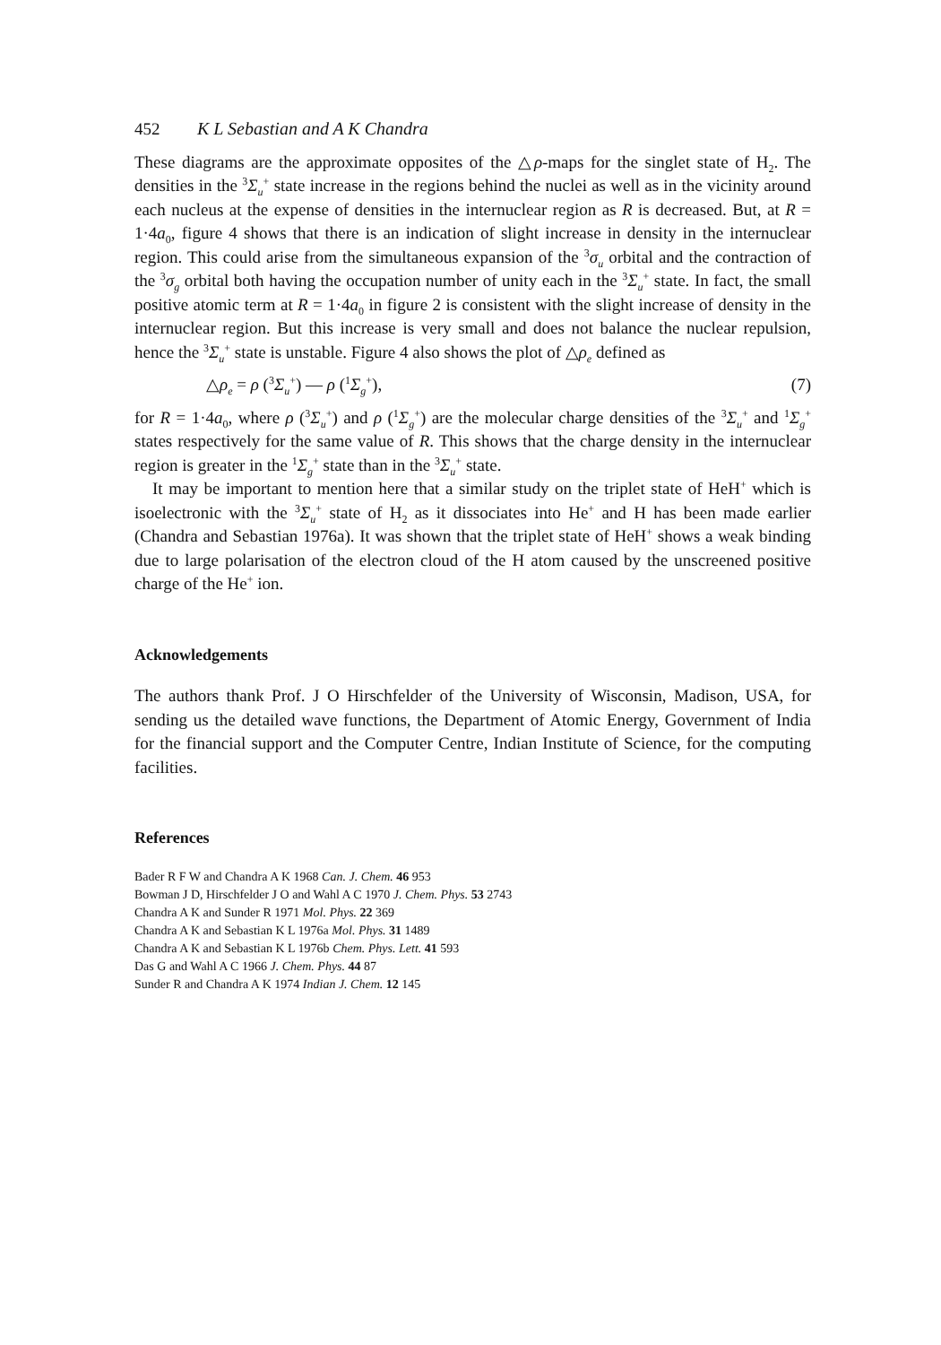452 K L Sebastian and A K Chandra
These diagrams are the approximate opposites of the △ρ-maps for the singlet state of H<sub>2</sub>. The densities in the <sup>3</sup>Σ<sub>u</sub><sup>+</sup> state increase in the regions behind the nuclei as well as in the vicinity around each nucleus at the expense of densities in the internuclear region as R is decreased. But, at R = 1·4a<sub>0</sub>, figure 4 shows that there is an indication of slight increase in density in the internuclear region. This could arise from the simultaneous expansion of the <sup>3</sup>σ<sub>u</sub> orbital and the contraction of the <sup>3</sup>σ<sub>g</sub> orbital both having the occupation number of unity each in the <sup>3</sup>Σ<sub>u</sub><sup>+</sup> state. In fact, the small positive atomic term at R = 1·4a<sub>0</sub> in figure 2 is consistent with the slight increase of density in the internuclear region. But this increase is very small and does not balance the nuclear repulsion, hence the <sup>3</sup>Σ<sub>u</sub><sup>+</sup> state is unstable. Figure 4 also shows the plot of △ρ<sub>e</sub> defined as
△ρ<sub>e</sub> = ρ (<sup>3</sup>Σ<sub>u</sub><sup>+</sup>) — ρ (<sup>1</sup>Σ<sub>g</sub><sup>+</sup>), (7)
for R = 1·4a<sub>0</sub>, where ρ (<sup>3</sup>Σ<sub>u</sub><sup>+</sup>) and ρ (<sup>1</sup>Σ<sub>g</sub><sup>+</sup>) are the molecular charge densities of the <sup>3</sup>Σ<sub>u</sub><sup>+</sup> and <sup>1</sup>Σ<sub>g</sub><sup>+</sup> states respectively for the same value of R. This shows that the charge density in the internuclear region is greater in the <sup>1</sup>Σ<sub>g</sub><sup>+</sup> state than in the <sup>3</sup>Σ<sub>u</sub><sup>+</sup> state.
It may be important to mention here that a similar study on the triplet state of HeH<sup>+</sup> which is isoelectronic with the <sup>3</sup>Σ<sub>u</sub><sup>+</sup> state of H<sub>2</sub> as it dissociates into He<sup>+</sup> and H has been made earlier (Chandra and Sebastian 1976a). It was shown that the triplet state of HeH<sup>+</sup> shows a weak binding due to large polarisation of the electron cloud of the H atom caused by the unscreened positive charge of the He<sup>+</sup> ion.
Acknowledgements
The authors thank Prof. J O Hirschfelder of the University of Wisconsin, Madison, USA, for sending us the detailed wave functions, the Department of Atomic Energy, Government of India for the financial support and the Computer Centre, Indian Institute of Science, for the computing facilities.
References
Bader R F W and Chandra A K 1968 Can. J. Chem. 46 953
Bowman J D, Hirschfelder J O and Wahl A C 1970 J. Chem. Phys. 53 2743
Chandra A K and Sunder R 1971 Mol. Phys. 22 369
Chandra A K and Sebastian K L 1976a Mol. Phys. 31 1489
Chandra A K and Sebastian K L 1976b Chem. Phys. Lett. 41 593
Das G and Wahl A C 1966 J. Chem. Phys. 44 87
Sunder R and Chandra A K 1974 Indian J. Chem. 12 145